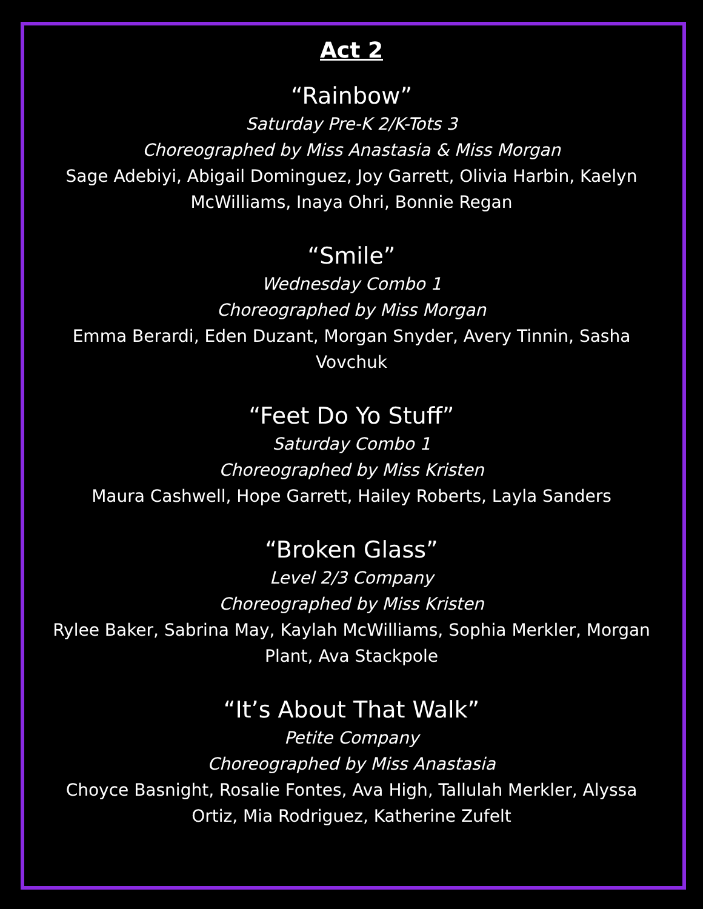Act 2
“Rainbow”
Saturday Pre-K 2/K-Tots 3
Choreographed by Miss Anastasia & Miss Morgan
Sage Adebiyi, Abigail Dominguez, Joy Garrett, Olivia Harbin, Kaelyn McWilliams, Inaya Ohri, Bonnie Regan
“Smile”
Wednesday Combo 1
Choreographed by Miss Morgan
Emma Berardi, Eden Duzant, Morgan Snyder, Avery Tinnin, Sasha Vovchuk
“Feet Do Yo Stuff”
Saturday Combo 1
Choreographed by Miss Kristen
Maura Cashwell, Hope Garrett, Hailey Roberts, Layla Sanders
“Broken Glass”
Level 2/3 Company
Choreographed by Miss Kristen
Rylee Baker, Sabrina May, Kaylah McWilliams, Sophia Merkler, Morgan Plant, Ava Stackpole
“It’s About That Walk”
Petite Company
Choreographed by Miss Anastasia
Choyce Basnight, Rosalie Fontes, Ava High, Tallulah Merkler, Alyssa Ortiz, Mia Rodriguez, Katherine Zufelt